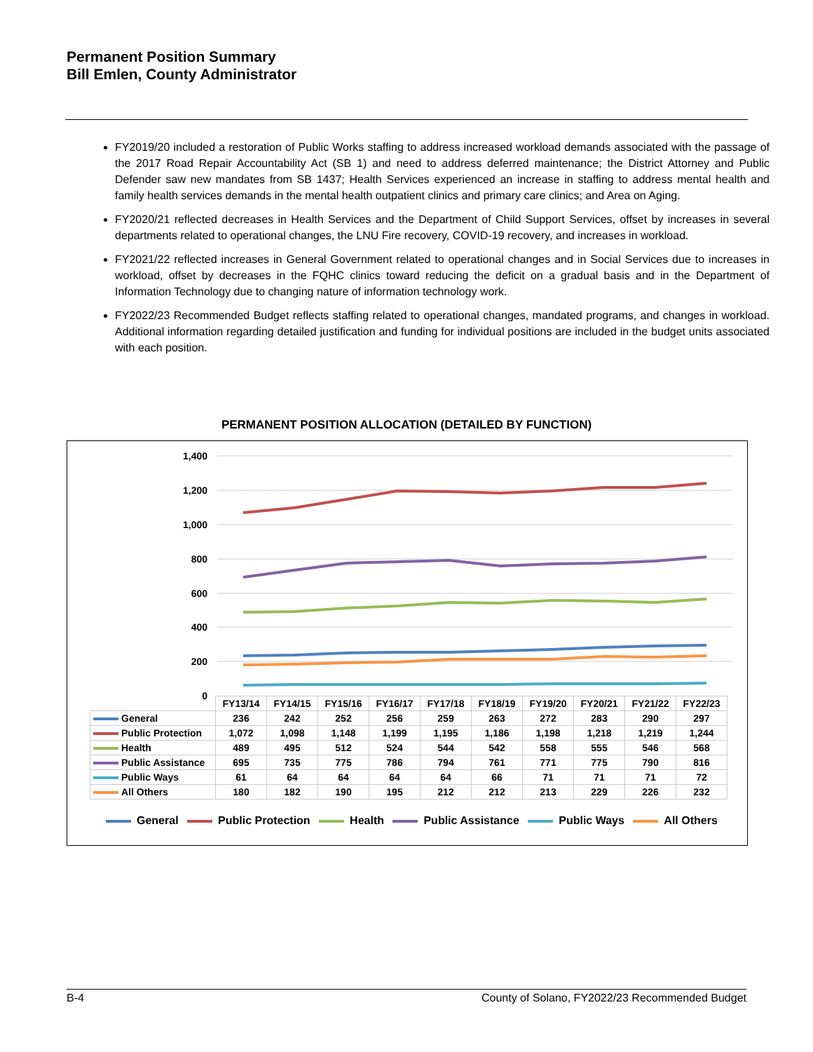Permanent Position Summary
Bill Emlen, County Administrator
FY2019/20 included a restoration of Public Works staffing to address increased workload demands associated with the passage of the 2017 Road Repair Accountability Act (SB 1) and need to address deferred maintenance; the District Attorney and Public Defender saw new mandates from SB 1437; Health Services experienced an increase in staffing to address mental health and family health services demands in the mental health outpatient clinics and primary care clinics; and Area on Aging.
FY2020/21 reflected decreases in Health Services and the Department of Child Support Services, offset by increases in several departments related to operational changes, the LNU Fire recovery, COVID-19 recovery, and increases in workload.
FY2021/22 reflected increases in General Government related to operational changes and in Social Services due to increases in workload, offset by decreases in the FQHC clinics toward reducing the deficit on a gradual basis and in the Department of Information Technology due to changing nature of information technology work.
FY2022/23 Recommended Budget reflects staffing related to operational changes, mandated programs, and changes in workload. Additional information regarding detailed justification and funding for individual positions are included in the budget units associated with each position.
PERMANENT POSITION ALLOCATION (DETAILED BY FUNCTION)
1,400
1,200
1,000
800
600
400
200
0
| | FY13/14 | FY14/15 | FY15/16 | FY16/17 | FY17/18 | FY18/19 | FY19/20 | FY20/21 | FY21/22 | FY22/23 |
| --- | --- | --- | --- | --- | --- | --- | --- | --- | --- | --- |
| General | 236 | 242 | 252 | 256 | 259 | 263 | 272 | 283 | 290 | 297 |
| Public Protection | 1,072 | 1,098 | 1,148 | 1,199 | 1,195 | 1,186 | 1,198 | 1,218 | 1,219 | 1,244 |
| Health | 489 | 495 | 512 | 524 | 544 | 542 | 558 | 555 | 546 | 568 |
| Public Assistance | 695 | 735 | 775 | 786 | 794 | 761 | 771 | 775 | 790 | 816 |
| Public Ways | 61 | 64 | 64 | 64 | 64 | 66 | 71 | 71 | 71 | 72 |
| All Others | 180 | 182 | 190 | 195 | 212 | 212 | 213 | 229 | 226 | 232 |
General Public Protection Health Public Assistance Public Ways All Others
B-4 County of Solano, FY2022/23 Recommended Budget